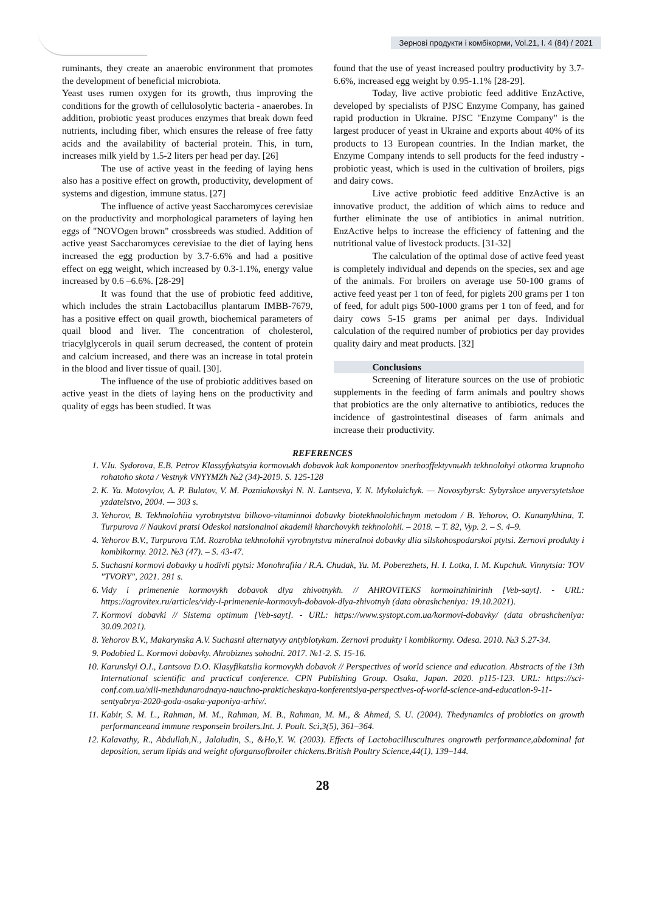Зернові продукти і комбікорми, Vol.21, I. 4 (84) / 2021
ruminants, they create an anaerobic environment that promotes the development of beneficial microbiota.
Yeast uses rumen oxygen for its growth, thus improving the conditions for the growth of cellulosolytic bacteria - anaerobes. In addition, probiotic yeast produces enzymes that break down feed nutrients, including fiber, which ensures the release of free fatty acids and the availability of bacterial protein. This, in turn, increases milk yield by 1.5-2 liters per head per day. [26]
The use of active yeast in the feeding of laying hens also has a positive effect on growth, productivity, development of systems and digestion, immune status. [27]
The influence of active yeast Saccharomyces cerevisiae on the productivity and morphological parameters of laying hen eggs of "NOVOgen brown" crossbreeds was studied. Addition of active yeast Saccharomyces cerevisiae to the diet of laying hens increased the egg production by 3.7-6.6% and had a positive effect on egg weight, which increased by 0.3-1.1%, energy value increased by 0.6 –6.6%. [28-29]
It was found that the use of probiotic feed additive, which includes the strain Lactobacillus plantarum IMBB-7679, has a positive effect on quail growth, biochemical parameters of quail blood and liver. The concentration of cholesterol, triacylglycerols in quail serum decreased, the content of protein and calcium increased, and there was an increase in total protein in the blood and liver tissue of quail. [30].
The influence of the use of probiotic additives based on active yeast in the diets of laying hens on the productivity and quality of eggs has been studied. It was
found that the use of yeast increased poultry productivity by 3.7-6.6%, increased egg weight by 0.95-1.1% [28-29].
Today, live active probiotic feed additive EnzActive, developed by specialists of PJSC Enzyme Company, has gained rapid production in Ukraine. PJSC "Enzyme Company" is the largest producer of yeast in Ukraine and exports about 40% of its products to 13 European countries. In the Indian market, the Enzyme Company intends to sell products for the feed industry - probiotic yeast, which is used in the cultivation of broilers, pigs and dairy cows.
Live active probiotic feed additive EnzActive is an innovative product, the addition of which aims to reduce and further eliminate the use of antibiotics in animal nutrition. EnzActive helps to increase the efficiency of fattening and the nutritional value of livestock products. [31-32]
The calculation of the optimal dose of active feed yeast is completely individual and depends on the species, sex and age of the animals. For broilers on average use 50-100 grams of active feed yeast per 1 ton of feed, for piglets 200 grams per 1 ton of feed, for adult pigs 500-1000 grams per 1 ton of feed, and for dairy cows 5-15 grams per animal per days. Individual calculation of the required number of probiotics per day provides quality dairy and meat products. [32]
Conclusions
Screening of literature sources on the use of probiotic supplements in the feeding of farm animals and poultry shows that probiotics are the only alternative to antibiotics, reduces the incidence of gastrointestinal diseases of farm animals and increase their productivity.
REFERENCES
1. V.Iu. Sydorova, E.B. Petrov Klassyfykatsyia kormovыkh dobavok kak komponentov эnerhoэffektyvnыkh tekhnolohyi otkorma krupnoho rohatoho skota / Vestnyk VNYYMZh №2 (34)-2019. S. 125-128
2. K. Ya. Motovylov, A. P. Bulatov, V. M. Pozniakovskyi N. N. Lantseva, Y. N. Mykolaichyk. — Novosybyrsk: Sybyrskoe unyversytetskoe yzdatelstvo, 2004. — 303 s.
3. Yehorov, B. Tekhnolohiia vyrobnytstva bilkovo-vitaminnoi dobavky biotekhnolohichnym metodom / B. Yehorov, O. Kananykhina, T. Turpurova // Naukovi pratsi Odeskoi natsionalnoi akademii kharchovykh tekhnolohii. – 2018. – T. 82, Vyp. 2. – S. 4–9.
4. Yehorov B.V., Turpurova T.M. Rozrobka tekhnolohii vyrobnytstva mineralnoi dobavky dlia silskohospodarskoi ptytsi. Zernovi produkty i kombikormy. 2012. №3 (47). – S. 43-47.
5. Suchasni kormovi dobavky u hodivli ptytsi: Monohrafiia / R.A. Chudak, Yu. M. Poberezhets, H. I. Lotka, I. M. Kupchuk. Vinnytsia: TOV "TVORY", 2021. 281 s.
6. Vidy i primenenie kormovykh dobavok dlya zhivotnykh. // AHROVITEKS kormoinzhinirinh [Veb-sayt]. - URL: https://agrovitex.ru/articles/vidy-i-primenenie-kormovyh-dobavok-dlya-zhivotnyh (data obrashcheniya: 19.10.2021).
7. Kormovi dobavki // Sistema optimum [Veb-sayt]. - URL: https://www.systopt.com.ua/kormovi-dobavky/ (data obrashcheniya: 30.09.2021).
8. Yehorov B.V., Makarynska A.V. Suchasni alternatyvy antybiotykam. Zernovi produkty i kombikormy. Odesa. 2010. №3 S.27-34.
9. Podobied L. Kormovi dobavky. Ahrobiznes sohodni. 2017. №1-2. S. 15-16.
10. Karunskyi O.I., Lantsova D.O. Klasyfikatsiia kormovykh dobavok // Perspectives of world science and education. Abstracts of the 13th International scientific and practical conference. CPN Publishing Group. Osaka, Japan. 2020. p115-123. URL: https://sci-conf.com.ua/xiii-mezhdunarodnaya-nauchno-prakticheskaya-konferentsiya-perspectives-of-world-science-and-education-9-11-sentyabrya-2020-goda-osaka-yaponiya-arhiv/.
11. Kabir, S. M. L., Rahman, M. M., Rahman, M. B., Rahman, M. M., & Ahmed, S. U. (2004). Thedynamics of probiotics on growth performanceand immune responsein broilers.Int. J. Poult. Sci,3(5), 361–364.
12. Kalavathy, R., Abdullah,N., Jalaludin, S., &Ho,Y. W. (2003). Effects of Lactobacilluscultures ongrowth performance,abdominal fat deposition, serum lipids and weight oforgansofbroiler chickens.British Poultry Science,44(1), 139–144.
28